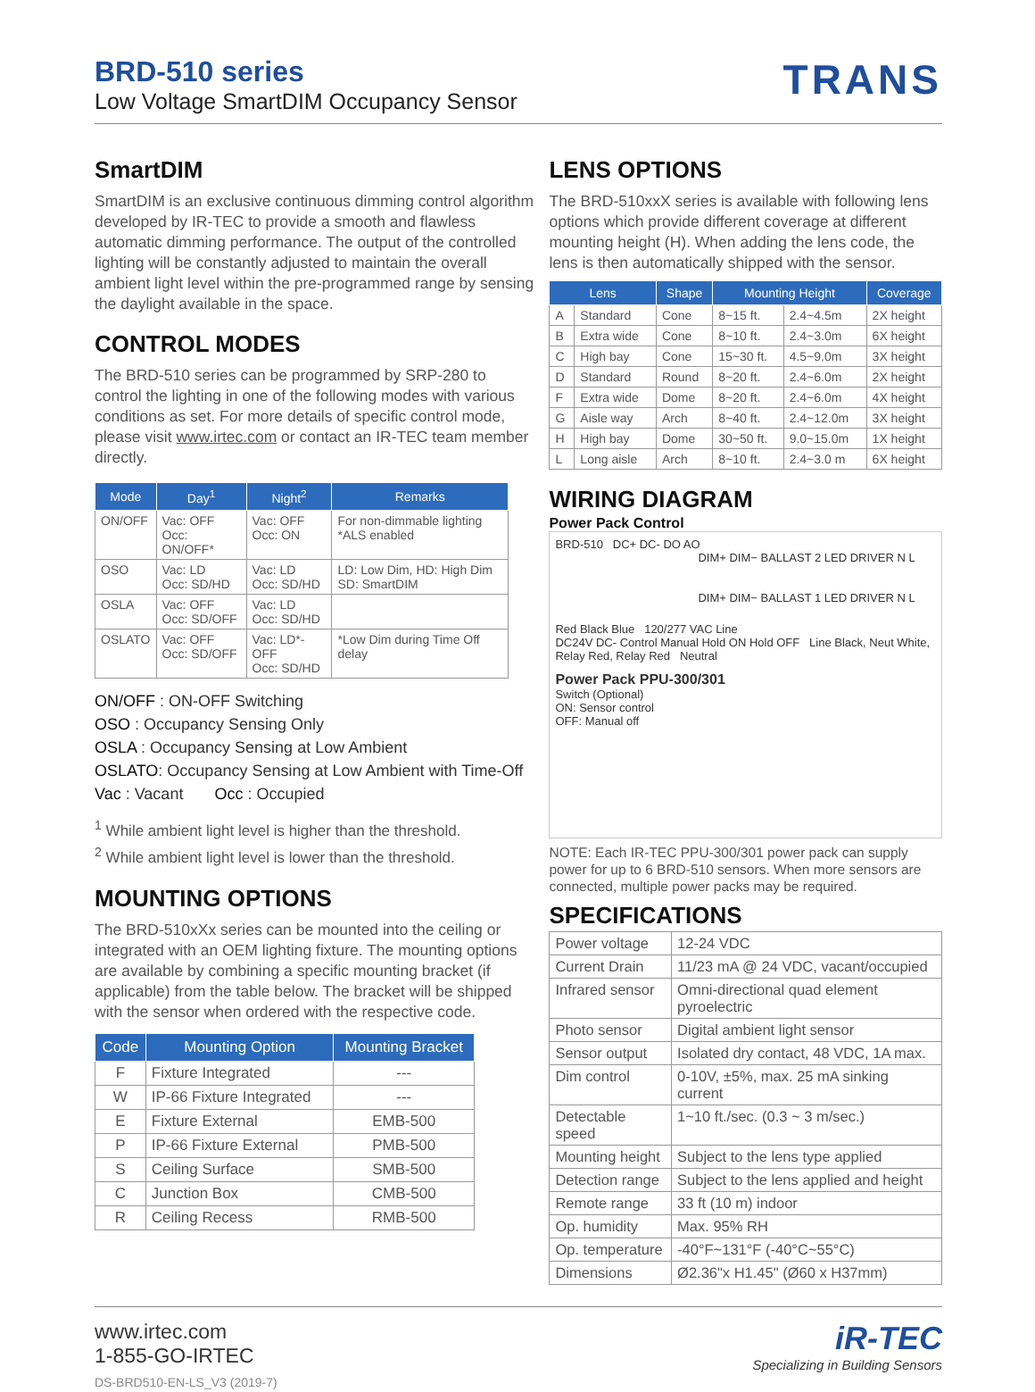BRD-510 series
Low Voltage SmartDIM Occupancy Sensor
TRANS
SmartDIM
SmartDIM is an exclusive continuous dimming control algorithm developed by IR-TEC to provide a smooth and flawless automatic dimming performance. The output of the controlled lighting will be constantly adjusted to maintain the overall ambient light level within the pre-programmed range by sensing the daylight available in the space.
CONTROL MODES
The BRD-510 series can be programmed by SRP-280 to control the lighting in one of the following modes with various conditions as set. For more details of specific control mode, please visit www.irtec.com or contact an IR-TEC team member directly.
| Mode | Day<sup>1</sup> | Night<sup>2</sup> | Remarks |
| --- | --- | --- | --- |
| ON/OFF | Vac: OFF Occ: ON/OFF* | Vac: OFF Occ: ON | For non-dimmable lighting *ALS enabled |
| OSO | Vac: LD Occ: SD/HD | Vac: LD Occ: SD/HD | LD: Low Dim, HD: High Dim SD: SmartDIM |
| OSLA | Vac: OFF Occ: SD/OFF | Vac: LD Occ: SD/HD | |
| OSLATO | Vac: OFF Occ: SD/OFF | Vac: LD*-OFF Occ: SD/HD | *Low Dim during Time Off delay |
ON/OFF : ON-OFF Switching
OSO : Occupancy Sensing Only
OSLA : Occupancy Sensing at Low Ambient
OSLATO: Occupancy Sensing at Low Ambient with Time-Off
Vac : Vacant Occ : Occupied
<sup>1</sup> While ambient light level is higher than the threshold.
<sup>2</sup> While ambient light level is lower than the threshold.
MOUNTING OPTIONS
The BRD-510xXx series can be mounted into the ceiling or integrated with an OEM lighting fixture. The mounting options are available by combining a specific mounting bracket (if applicable) from the table below. The bracket will be shipped with the sensor when ordered with the respective code.
| Code | Mounting Option | Mounting Bracket |
| --- | --- | --- |
| F | Fixture Integrated | --- |
| W | IP-66 Fixture Integrated | --- |
| E | Fixture External | EMB-500 |
| P | IP-66 Fixture External | PMB-500 |
| S | Ceiling Surface | SMB-500 |
| C | Junction Box | CMB-500 |
| R | Ceiling Recess | RMB-500 |
LENS OPTIONS
The BRD-510xxX series is available with following lens options which provide different coverage at different mounting height (H). When adding the lens code, the lens is then automatically shipped with the sensor.
| Lens | | Shape | Mounting Height | | Coverage |
| --- | --- | --- | --- | --- | --- |
| A | Standard | Cone | 8~15 ft. | 2.4~4.5m | 2X height |
| B | Extra wide | Cone | 8~10 ft. | 2.4~3.0m | 6X height |
| C | High bay | Cone | 15~30 ft. | 4.5~9.0m | 3X height |
| D | Standard | Round | 8~20 ft. | 2.4~6.0m | 2X height |
| F | Extra wide | Dome | 8~20 ft. | 2.4~6.0m | 4X height |
| G | Aisle way | Arch | 8~40 ft. | 2.4~12.0m | 3X height |
| H | High bay | Dome | 30~50 ft. | 9.0~15.0m | 1X height |
| L | Long aisle | Arch | 8~10 ft. | 2.4~3.0 m | 6X height |
WIRING DIAGRAM
Power Pack Control
BRD-510 DC+ DC- DO AO
DIM+ DIM− BALLAST 2 LED DRIVER N L
DIM+ DIM− BALLAST 1 LED DRIVER N L
Red Black Blue 120/277 VAC Line
DC24V DC- Control Manual Hold ON Hold OFF Line Black, Neut White, Relay Red, Relay Red Neutral
Power Pack PPU-300/301
Switch (Optional)
ON: Sensor control
OFF: Manual off
NOTE: Each IR-TEC PPU-300/301 power pack can supply power for up to 6 BRD-510 sensors. When more sensors are connected, multiple power packs may be required.
SPECIFICATIONS
| Power voltage | 12-24 VDC |
| Current Drain | 11/23 mA @ 24 VDC, vacant/occupied |
| Infrared sensor | Omni-directional quad element pyroelectric |
| Photo sensor | Digital ambient light sensor |
| Sensor output | Isolated dry contact, 48 VDC, 1A max. |
| Dim control | 0-10V, ±5%, max. 25 mA sinking current |
| Detectable speed | 1~10 ft./sec. (0.3 ~ 3 m/sec.) |
| Mounting height | Subject to the lens type applied |
| Detection range | Subject to the lens applied and height |
| Remote range | 33 ft (10 m) indoor |
| Op. humidity | Max. 95% RH |
| Op. temperature | -40°F~131°F (-40°C~55°C) |
| Dimensions | Ø2.36"x H1.45" (Ø60 x H37mm) |
www.irtec.com
1-855-GO-IRTEC
DS-BRD510-EN-LS_V3 (2019-7)
iR-TEC
Specializing in Building Sensors